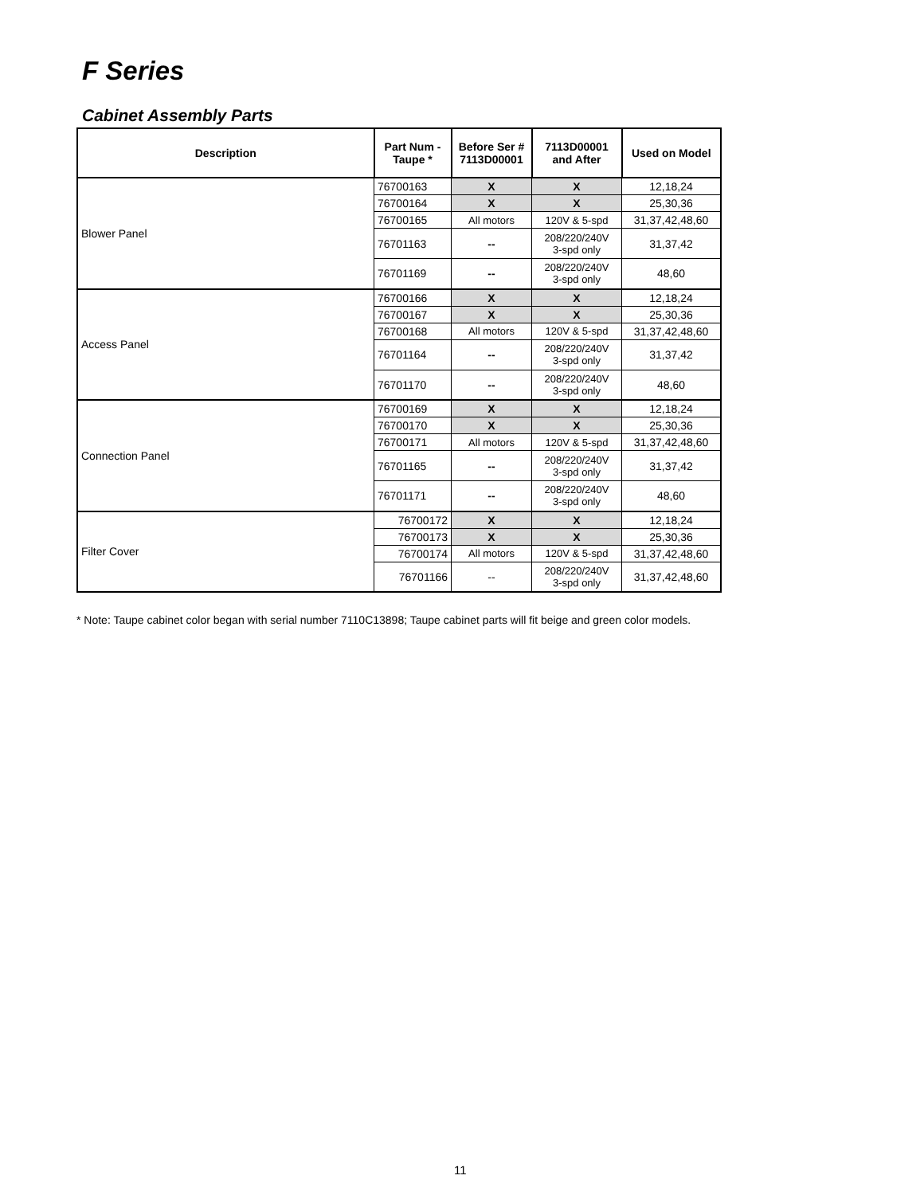F Series
Cabinet Assembly Parts
| Description | Part Num - Taupe * | Before Ser # 7113D00001 | 7113D00001 and After | Used on Model |
| --- | --- | --- | --- | --- |
| Blower Panel | 76700163 | X | X | 12,18,24 |
| | 76700164 | X | X | 25,30,36 |
| | 76700165 | All motors | 120V & 5-spd | 31,37,42,48,60 |
| | 76701163 | -- | 208/220/240V 3-spd only | 31,37,42 |
| | 76701169 | -- | 208/220/240V 3-spd only | 48,60 |
| Access Panel | 76700166 | X | X | 12,18,24 |
| | 76700167 | X | X | 25,30,36 |
| | 76700168 | All motors | 120V & 5-spd | 31,37,42,48,60 |
| | 76701164 | -- | 208/220/240V 3-spd only | 31,37,42 |
| | 76701170 | -- | 208/220/240V 3-spd only | 48,60 |
| Connection Panel | 76700169 | X | X | 12,18,24 |
| | 76700170 | X | X | 25,30,36 |
| | 76700171 | All motors | 120V & 5-spd | 31,37,42,48,60 |
| | 76701165 | -- | 208/220/240V 3-spd only | 31,37,42 |
| | 76701171 | -- | 208/220/240V 3-spd only | 48,60 |
| Filter Cover | 76700172 | X | X | 12,18,24 |
| | 76700173 | X | X | 25,30,36 |
| | 76700174 | All motors | 120V & 5-spd | 31,37,42,48,60 |
| | 76701166 | -- | 208/220/240V 3-spd only | 31,37,42,48,60 |
* Note: Taupe cabinet color began with serial number 7110C13898; Taupe cabinet parts will fit beige and green color models.
11